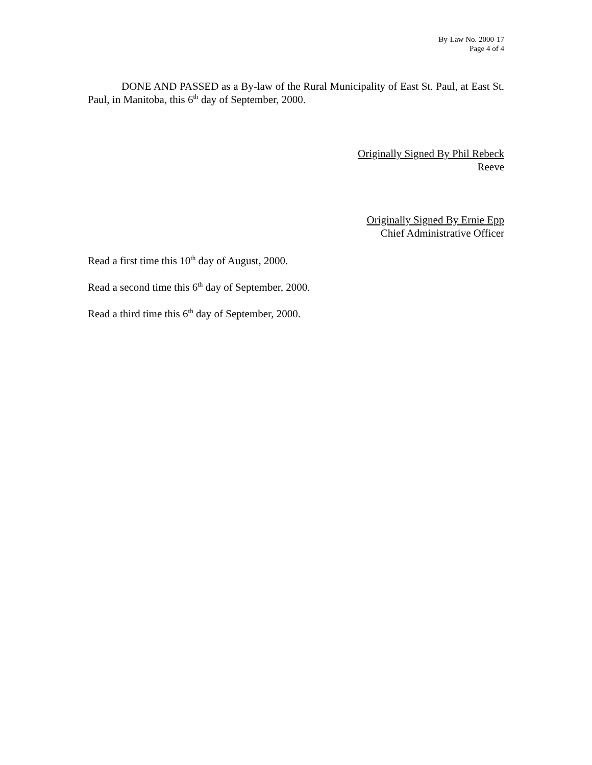By-Law No. 2000-17
Page 4 of 4
DONE AND PASSED as a By-law of the Rural Municipality of East St. Paul, at East St. Paul, in Manitoba, this 6<sup>th</sup> day of September, 2000.
Originally Signed By Phil Rebeck
Reeve
Originally Signed By Ernie Epp
Chief Administrative Officer
Read a first time this 10<sup>th</sup> day of August, 2000.
Read a second time this 6<sup>th</sup> day of September, 2000.
Read a third time this 6<sup>th</sup> day of September, 2000.